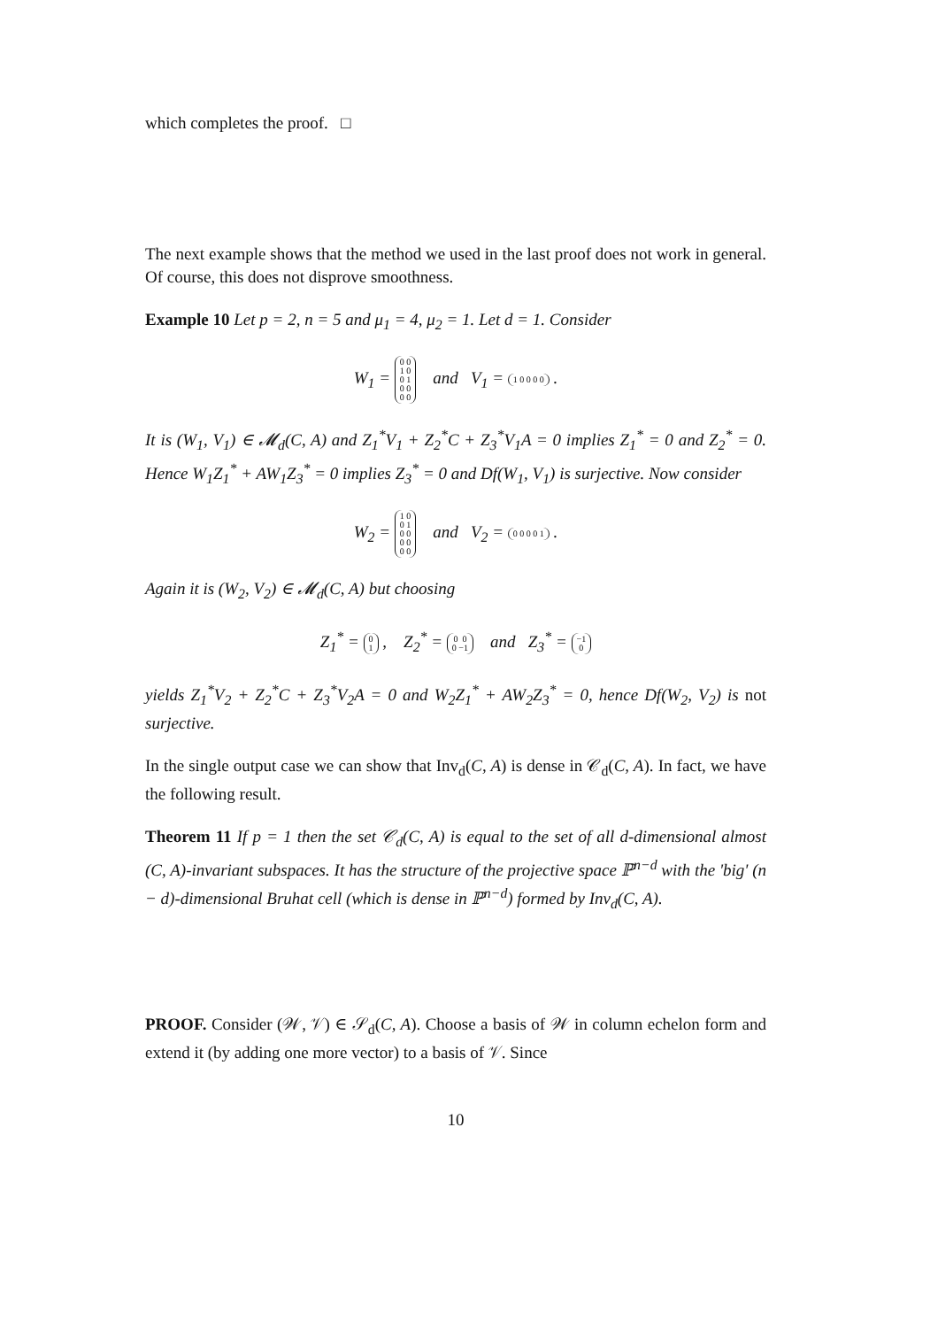which completes the proof. □
The next example shows that the method we used in the last proof does not work in general. Of course, this does not disprove smoothness.
Example 10 Let p = 2, n = 5 and μ<sub>1</sub> = 4, μ<sub>2</sub> = 1. Let d = 1. Consider
W<sub>1</sub> = 0 0
1 0
0 1
0 0
0 0 and V<sub>1</sub> = 1 0 0 0 0 .
It is (W<sub>1</sub>, V<sub>1</sub>) ∈ 𝓜<sub>d</sub>(C, A) and Z<sub>1</sub><sup>*</sup>V<sub>1</sub> + Z<sub>2</sub><sup>*</sup>C + Z<sub>3</sub><sup>*</sup>V<sub>1</sub>A = 0 implies Z<sub>1</sub><sup>*</sup> = 0 and Z<sub>2</sub><sup>*</sup> = 0. Hence W<sub>1</sub>Z<sub>1</sub><sup>*</sup> + AW<sub>1</sub>Z<sub>3</sub><sup>*</sup> = 0 implies Z<sub>3</sub><sup>*</sup> = 0 and Df(W<sub>1</sub>, V<sub>1</sub>) is surjective. Now consider
W<sub>2</sub> = 1 0
0 1
0 0
0 0
0 0 and V<sub>2</sub> = 0 0 0 0 1 .
Again it is (W<sub>2</sub>, V<sub>2</sub>) ∈ 𝓜<sub>d</sub>(C, A) but choosing
Z<sub>1</sub><sup>*</sup> = 0
1 , Z<sub>2</sub><sup>*</sup> = 0 0
0 −1 and Z<sub>3</sub><sup>*</sup> = −1
0
yields Z<sub>1</sub><sup>*</sup>V<sub>2</sub> + Z<sub>2</sub><sup>*</sup>C + Z<sub>3</sub><sup>*</sup>V<sub>2</sub>A = 0 and W<sub>2</sub>Z<sub>1</sub><sup>*</sup> + AW<sub>2</sub>Z<sub>3</sub><sup>*</sup> = 0, hence Df(W<sub>2</sub>, V<sub>2</sub>) is not surjective.
In the single output case we can show that Inv<sub>d</sub>(C, A) is dense in 𝒞<sub>d</sub>(C, A). In fact, we have the following result.
Theorem 11 If p = 1 then the set 𝒞<sub>d</sub>(C, A) is equal to the set of all d-dimensional almost (C, A)-invariant subspaces. It has the structure of the projective space ℙ<sup>n−d</sup> with the 'big' (n − d)-dimensional Bruhat cell (which is dense in ℙ<sup>n−d</sup>) formed by Inv<sub>d</sub>(C, A).
PROOF. Consider (𝒲, 𝒱) ∈ 𝒮<sub>d</sub>(C, A). Choose a basis of 𝒲 in column echelon form and extend it (by adding one more vector) to a basis of 𝒱. Since
10